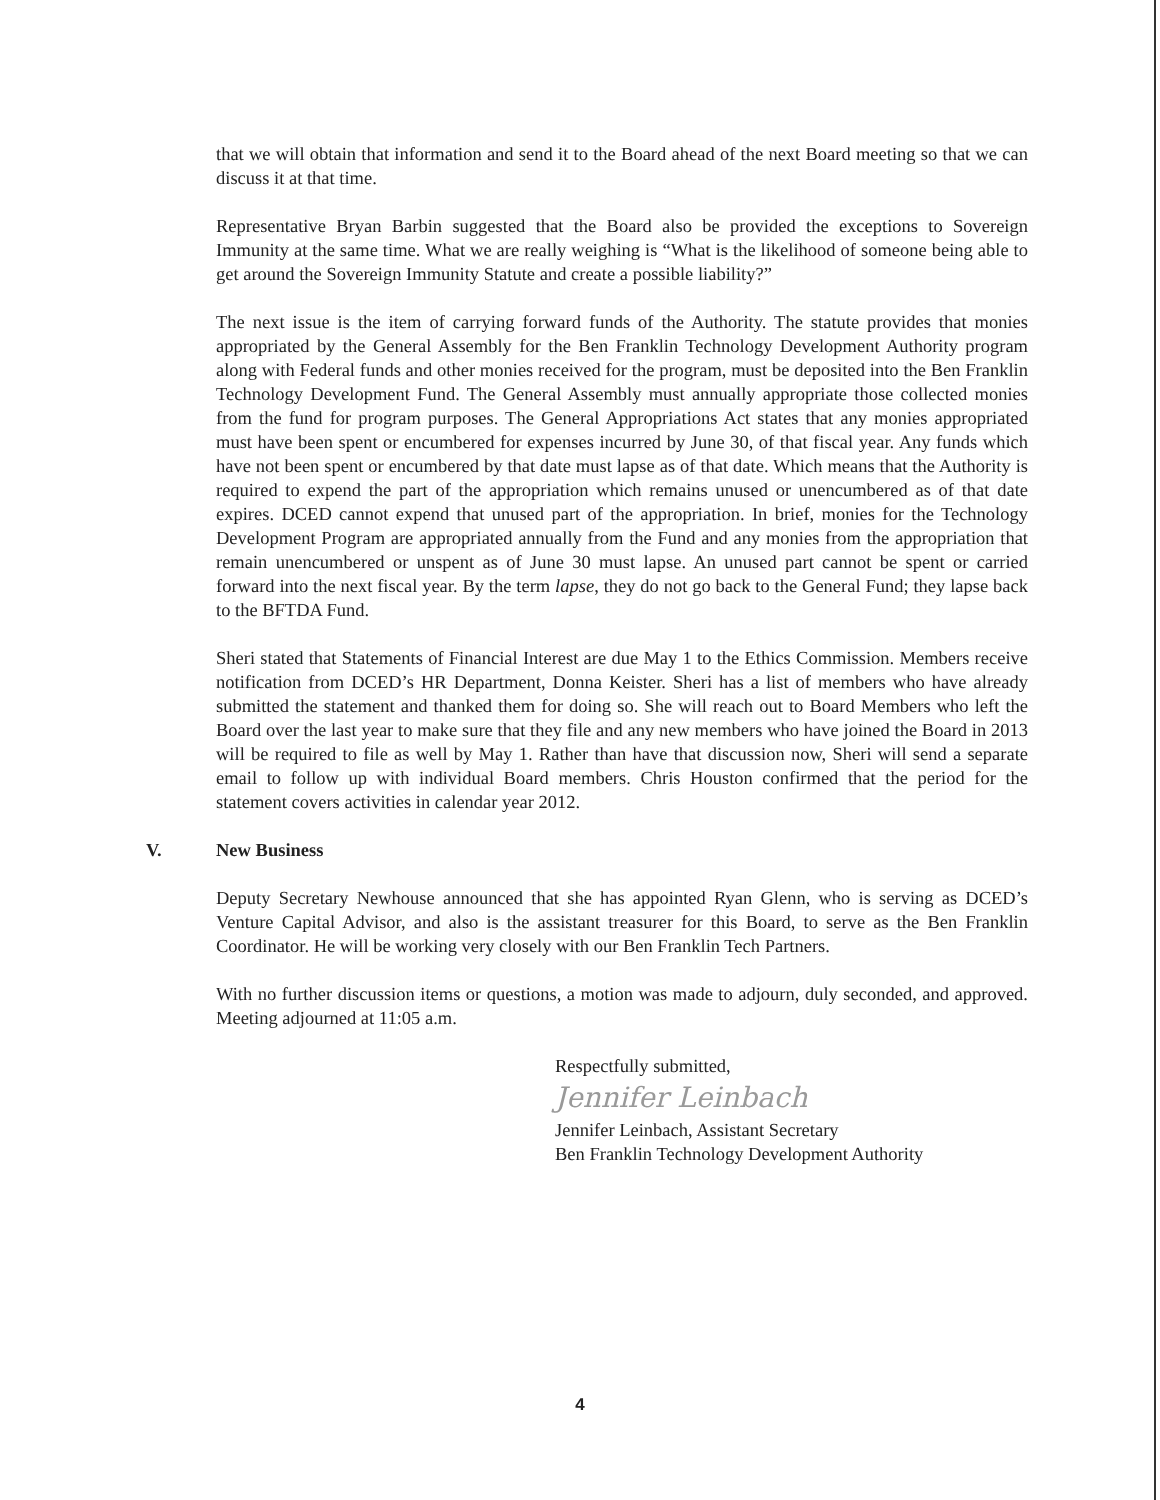that we will obtain that information and send it to the Board ahead of the next Board meeting so that we can discuss it at that time.
Representative Bryan Barbin suggested that the Board also be provided the exceptions to Sovereign Immunity at the same time. What we are really weighing is “What is the likelihood of someone being able to get around the Sovereign Immunity Statute and create a possible liability?”
The next issue is the item of carrying forward funds of the Authority. The statute provides that monies appropriated by the General Assembly for the Ben Franklin Technology Development Authority program along with Federal funds and other monies received for the program, must be deposited into the Ben Franklin Technology Development Fund. The General Assembly must annually appropriate those collected monies from the fund for program purposes. The General Appropriations Act states that any monies appropriated must have been spent or encumbered for expenses incurred by June 30, of that fiscal year. Any funds which have not been spent or encumbered by that date must lapse as of that date. Which means that the Authority is required to expend the part of the appropriation which remains unused or unencumbered as of that date expires. DCED cannot expend that unused part of the appropriation. In brief, monies for the Technology Development Program are appropriated annually from the Fund and any monies from the appropriation that remain unencumbered or unspent as of June 30 must lapse. An unused part cannot be spent or carried forward into the next fiscal year. By the term lapse, they do not go back to the General Fund; they lapse back to the BFTDA Fund.
Sheri stated that Statements of Financial Interest are due May 1 to the Ethics Commission. Members receive notification from DCED’s HR Department, Donna Keister. Sheri has a list of members who have already submitted the statement and thanked them for doing so. She will reach out to Board Members who left the Board over the last year to make sure that they file and any new members who have joined the Board in 2013 will be required to file as well by May 1. Rather than have that discussion now, Sheri will send a separate email to follow up with individual Board members. Chris Houston confirmed that the period for the statement covers activities in calendar year 2012.
V. New Business
Deputy Secretary Newhouse announced that she has appointed Ryan Glenn, who is serving as DCED’s Venture Capital Advisor, and also is the assistant treasurer for this Board, to serve as the Ben Franklin Coordinator. He will be working very closely with our Ben Franklin Tech Partners.
With no further discussion items or questions, a motion was made to adjourn, duly seconded, and approved. Meeting adjourned at 11:05 a.m.
Respectfully submitted,
Jennifer Leinbach
Jennifer Leinbach, Assistant Secretary
Ben Franklin Technology Development Authority
4